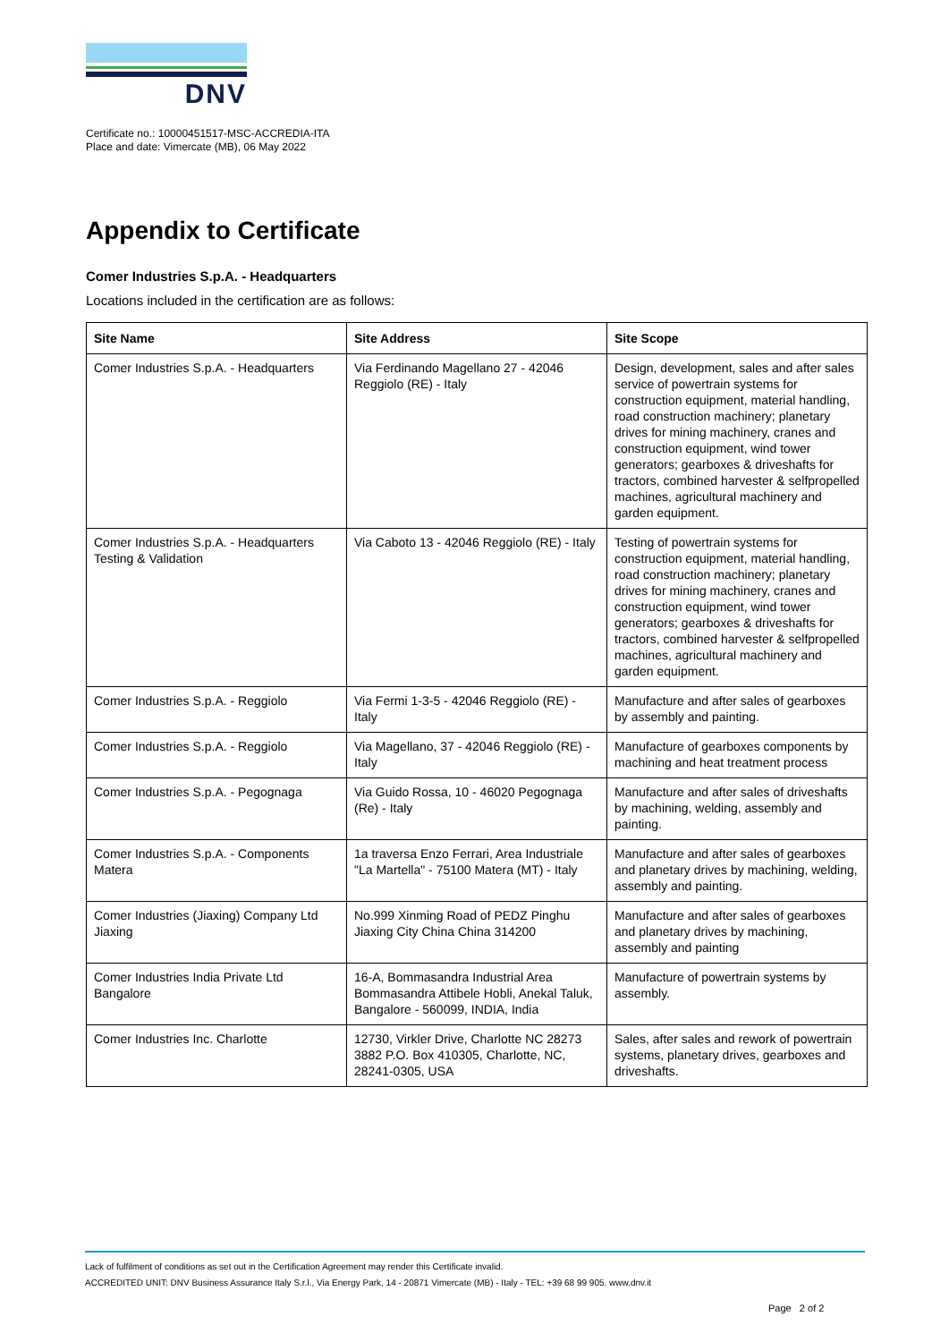DNV
Certificate no.: 10000451517-MSC-ACCREDIA-ITA
Place and date: Vimercate (MB), 06 May 2022
Appendix to Certificate
Comer Industries S.p.A. - Headquarters
Locations included in the certification are as follows:
| Site Name | Site Address | Site Scope |
| --- | --- | --- |
| Comer Industries S.p.A. - Headquarters | Via Ferdinando Magellano 27 - 42046 Reggiolo (RE) - Italy | Design, development, sales and after sales service of powertrain systems for construction equipment, material handling, road construction machinery; planetary drives for mining machinery, cranes and construction equipment, wind tower generators; gearboxes & driveshafts for tractors, combined harvester & selfpropelled machines, agricultural machinery and garden equipment. |
| Comer Industries S.p.A. - Headquarters Testing & Validation | Via Caboto 13 - 42046 Reggiolo (RE) - Italy | Testing of powertrain systems for construction equipment, material handling, road construction machinery; planetary drives for mining machinery, cranes and construction equipment, wind tower generators; gearboxes & driveshafts for tractors, combined harvester & selfpropelled machines, agricultural machinery and garden equipment. |
| Comer Industries S.p.A. - Reggiolo | Via Fermi 1-3-5 - 42046 Reggiolo (RE) - Italy | Manufacture and after sales of gearboxes by assembly and painting. |
| Comer Industries S.p.A. - Reggiolo | Via Magellano, 37 - 42046 Reggiolo (RE) - Italy | Manufacture of gearboxes components by machining and heat treatment process |
| Comer Industries S.p.A. - Pegognaga | Via Guido Rossa, 10 - 46020 Pegognaga (Re) - Italy | Manufacture and after sales of driveshafts by machining, welding, assembly and painting. |
| Comer Industries S.p.A. - Components Matera | 1a traversa Enzo Ferrari, Area Industriale "La Martella" - 75100 Matera (MT) - Italy | Manufacture and after sales of gearboxes and planetary drives by machining, welding, assembly and painting. |
| Comer Industries (Jiaxing) Company Ltd Jiaxing | No.999 Xinming Road of PEDZ Pinghu Jiaxing City China China 314200 | Manufacture and after sales of gearboxes and planetary drives by machining, assembly and painting |
| Comer Industries India Private Ltd Bangalore | 16-A, Bommasandra Industrial Area Bommasandra Attibele Hobli, Anekal Taluk, Bangalore - 560099, INDIA, India | Manufacture of powertrain systems by assembly. |
| Comer Industries Inc. Charlotte | 12730, Virkler Drive, Charlotte NC 28273 3882 P.O. Box 410305, Charlotte, NC, 28241-0305, USA | Sales, after sales and rework of powertrain systems, planetary drives, gearboxes and driveshafts. |
Lack of fulfilment of conditions as set out in the Certification Agreement may render this Certificate invalid.
ACCREDITED UNIT: DNV Business Assurance Italy S.r.l., Via Energy Park, 14 - 20871 Vimercate (MB) - Italy - TEL: +39 68 99 905. www.dnv.it
Page 2 of 2